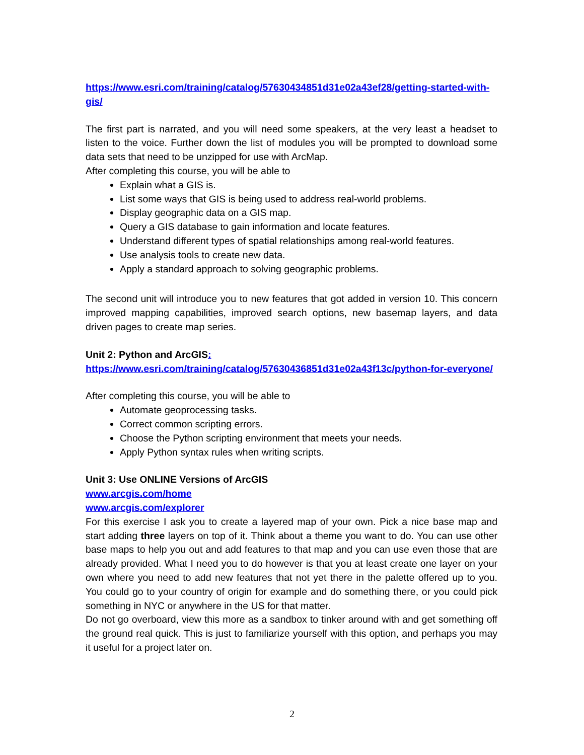https://www.esri.com/training/catalog/57630434851d31e02a43ef28/getting-started-with-gis/
The first part is narrated, and you will need some speakers, at the very least a headset to listen to the voice. Further down the list of modules you will be prompted to download some data sets that need to be unzipped for use with ArcMap.
After completing this course, you will be able to
Explain what a GIS is.
List some ways that GIS is being used to address real-world problems.
Display geographic data on a GIS map.
Query a GIS database to gain information and locate features.
Understand different types of spatial relationships among real-world features.
Use analysis tools to create new data.
Apply a standard approach to solving geographic problems.
The second unit will introduce you to new features that got added in version 10. This concern improved mapping capabilities, improved search options, new basemap layers, and data driven pages to create map series.
Unit 2: Python and ArcGIS:
https://www.esri.com/training/catalog/57630436851d31e02a43f13c/python-for-everyone/
After completing this course, you will be able to
Automate geoprocessing tasks.
Correct common scripting errors.
Choose the Python scripting environment that meets your needs.
Apply Python syntax rules when writing scripts.
Unit 3: Use ONLINE Versions of ArcGIS
www.arcgis.com/home
www.arcgis.com/explorer
For this exercise I ask you to create a layered map of your own. Pick a nice base map and start adding three layers on top of it. Think about a theme you want to do. You can use other base maps to help you out and add features to that map and you can use even those that are already provided. What I need you to do however is that you at least create one layer on your own where you need to add new features that not yet there in the palette offered up to you. You could go to your country of origin for example and do something there, or you could pick something in NYC or anywhere in the US for that matter.
Do not go overboard, view this more as a sandbox to tinker around with and get something off the ground real quick. This is just to familiarize yourself with this option, and perhaps you may it useful for a project later on.
2